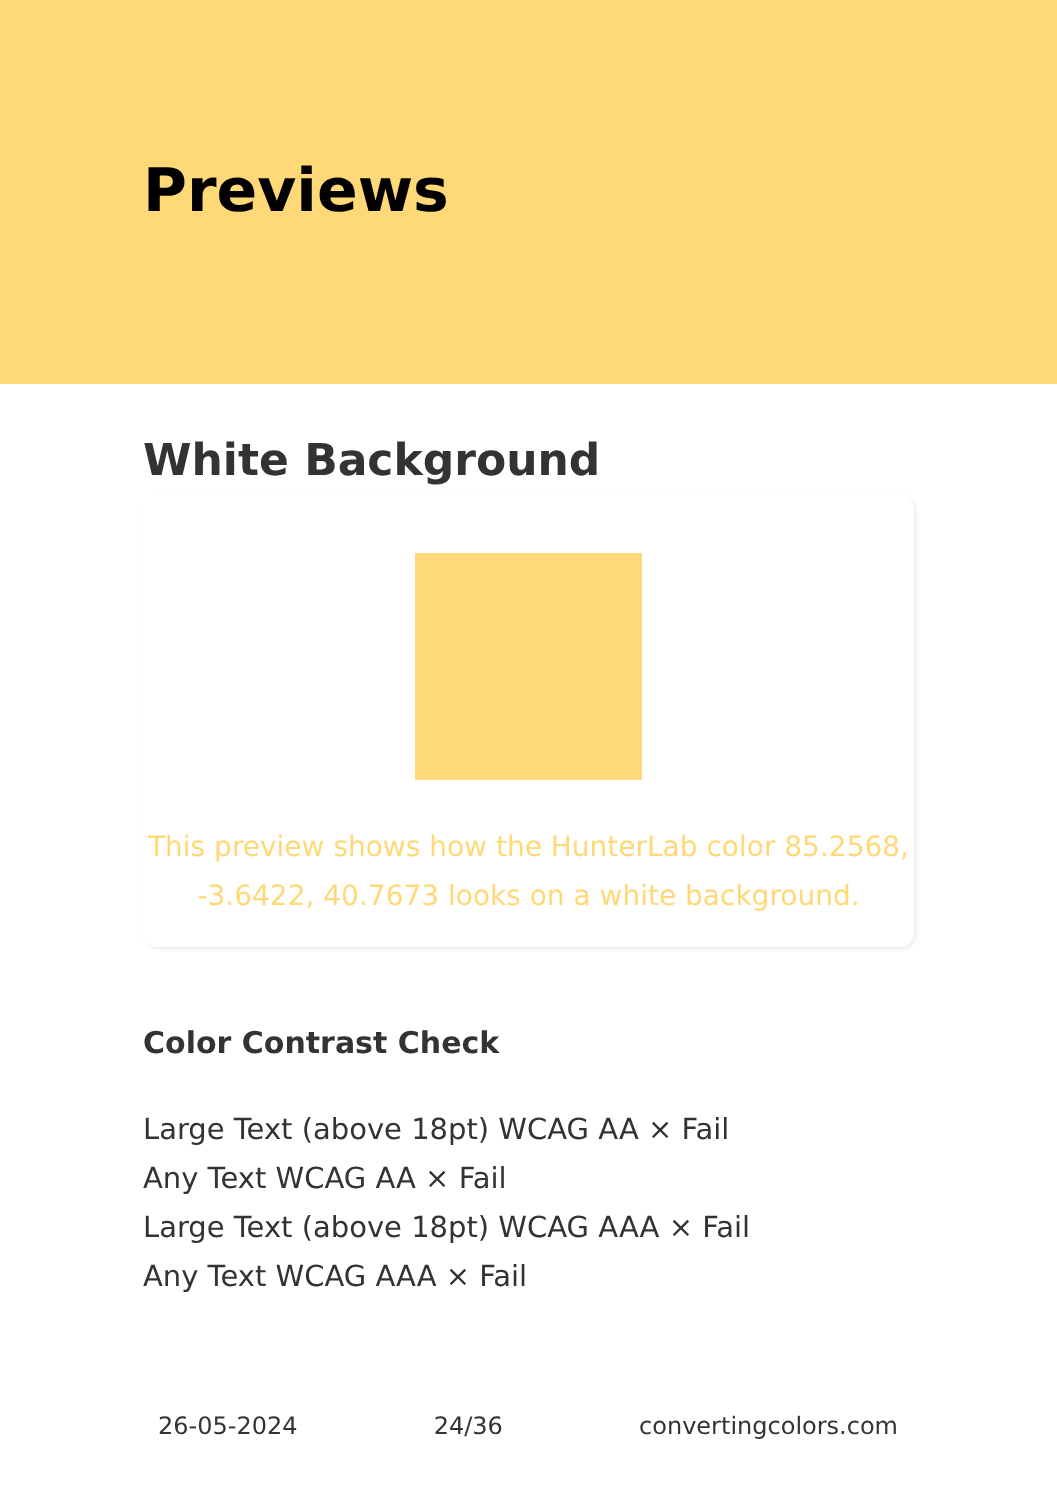Previews
White Background
This preview shows how the HunterLab color 85.2568, -3.6422, 40.7673 looks on a white background.
Color Contrast Check
Large Text (above 18pt) WCAG AA × Fail
Any Text WCAG AA × Fail
Large Text (above 18pt) WCAG AAA × Fail
Any Text WCAG AAA × Fail
26-05-2024 24/36 convertingcolors.com